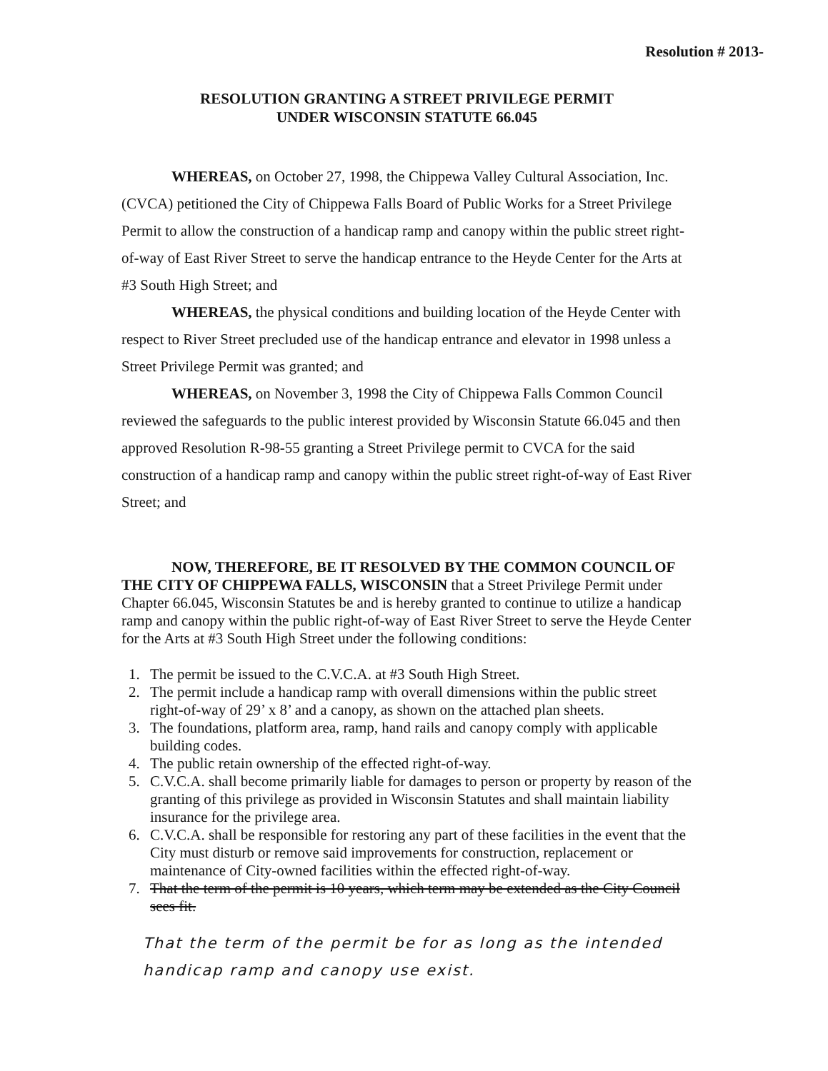Resolution # 2013-
RESOLUTION GRANTING A STREET PRIVILEGE PERMIT
UNDER WISCONSIN STATUTE 66.045
WHEREAS, on October 27, 1998, the Chippewa Valley Cultural Association, Inc. (CVCA) petitioned the City of Chippewa Falls Board of Public Works for a Street Privilege Permit to allow the construction of a handicap ramp and canopy within the public street right-of-way of East River Street to serve the handicap entrance to the Heyde Center for the Arts at #3 South High Street; and
WHEREAS, the physical conditions and building location of the Heyde Center with respect to River Street precluded use of the handicap entrance and elevator in 1998 unless a Street Privilege Permit was granted; and
WHEREAS, on November 3, 1998 the City of Chippewa Falls Common Council reviewed the safeguards to the public interest provided by Wisconsin Statute 66.045 and then approved Resolution R-98-55 granting a Street Privilege permit to CVCA for the said construction of a handicap ramp and canopy within the public street right-of-way of East River Street; and
NOW, THEREFORE, BE IT RESOLVED BY THE COMMON COUNCIL OF THE CITY OF CHIPPEWA FALLS, WISCONSIN that a Street Privilege Permit under Chapter 66.045, Wisconsin Statutes be and is hereby granted to continue to utilize a handicap ramp and canopy within the public right-of-way of East River Street to serve the Heyde Center for the Arts at #3 South High Street under the following conditions:
1. The permit be issued to the C.V.C.A. at #3 South High Street.
2. The permit include a handicap ramp with overall dimensions within the public street right-of-way of 29’ x 8’ and a canopy, as shown on the attached plan sheets.
3. The foundations, platform area, ramp, hand rails and canopy comply with applicable building codes.
4. The public retain ownership of the effected right-of-way.
5. C.V.C.A. shall become primarily liable for damages to person or property by reason of the granting of this privilege as provided in Wisconsin Statutes and shall maintain liability insurance for the privilege area.
6. C.V.C.A. shall be responsible for restoring any part of these facilities in the event that the City must disturb or remove said improvements for construction, replacement or maintenance of City-owned facilities within the effected right-of-way.
7. That the term of the permit is 10 years, which term may be extended as the City Council sees fit.
That the term of the permit be for as long as the intended handicap ramp and canopy use exist.